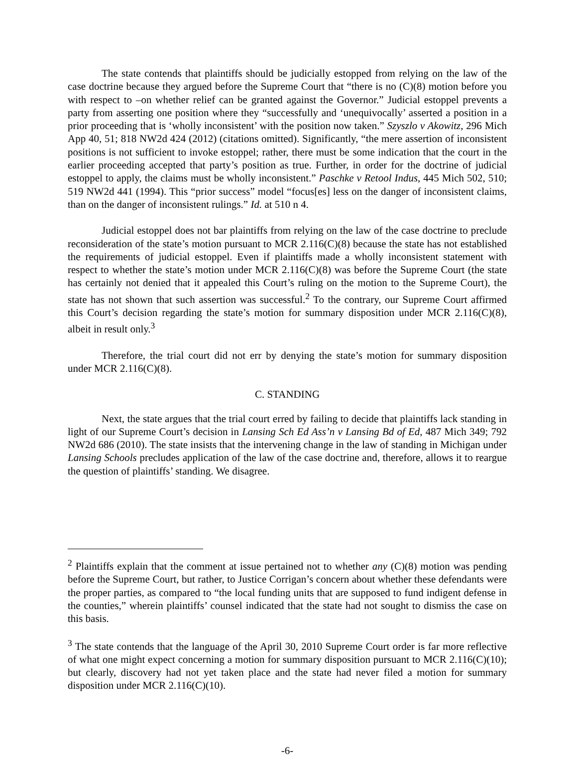The state contends that plaintiffs should be judicially estopped from relying on the law of the case doctrine because they argued before the Supreme Court that “there is no (C)(8) motion before you with respect to –on whether relief can be granted against the Governor.” Judicial estoppel prevents a party from asserting one position where they “successfully and ‘unequivocally’ asserted a position in a prior proceeding that is ‘wholly inconsistent’ with the position now taken.” Szyszlo v Akowitz, 296 Mich App 40, 51; 818 NW2d 424 (2012) (citations omitted). Significantly, “the mere assertion of inconsistent positions is not sufficient to invoke estoppel; rather, there must be some indication that the court in the earlier proceeding accepted that party’s position as true. Further, in order for the doctrine of judicial estoppel to apply, the claims must be wholly inconsistent.” Paschke v Retool Indus, 445 Mich 502, 510; 519 NW2d 441 (1994). This “prior success” model “focus[es] less on the danger of inconsistent claims, than on the danger of inconsistent rulings.” Id. at 510 n 4.
Judicial estoppel does not bar plaintiffs from relying on the law of the case doctrine to preclude reconsideration of the state’s motion pursuant to MCR 2.116(C)(8) because the state has not established the requirements of judicial estoppel. Even if plaintiffs made a wholly inconsistent statement with respect to whether the state’s motion under MCR 2.116(C)(8) was before the Supreme Court (the state has certainly not denied that it appealed this Court’s ruling on the motion to the Supreme Court), the state has not shown that such assertion was successful.<sup>2</sup> To the contrary, our Supreme Court affirmed this Court’s decision regarding the state’s motion for summary disposition under MCR 2.116(C)(8), albeit in result only.<sup>3</sup>
Therefore, the trial court did not err by denying the state’s motion for summary disposition under MCR 2.116(C)(8).
C. STANDING
Next, the state argues that the trial court erred by failing to decide that plaintiffs lack standing in light of our Supreme Court’s decision in Lansing Sch Ed Ass’n v Lansing Bd of Ed, 487 Mich 349; 792 NW2d 686 (2010). The state insists that the intervening change in the law of standing in Michigan under Lansing Schools precludes application of the law of the case doctrine and, therefore, allows it to reargue the question of plaintiffs’ standing. We disagree.
<sup>2</sup> Plaintiffs explain that the comment at issue pertained not to whether any (C)(8) motion was pending before the Supreme Court, but rather, to Justice Corrigan’s concern about whether these defendants were the proper parties, as compared to “the local funding units that are supposed to fund indigent defense in the counties,” wherein plaintiffs’ counsel indicated that the state had not sought to dismiss the case on this basis.
<sup>3</sup> The state contends that the language of the April 30, 2010 Supreme Court order is far more reflective of what one might expect concerning a motion for summary disposition pursuant to MCR 2.116(C)(10); but clearly, discovery had not yet taken place and the state had never filed a motion for summary disposition under MCR 2.116(C)(10).
-6-